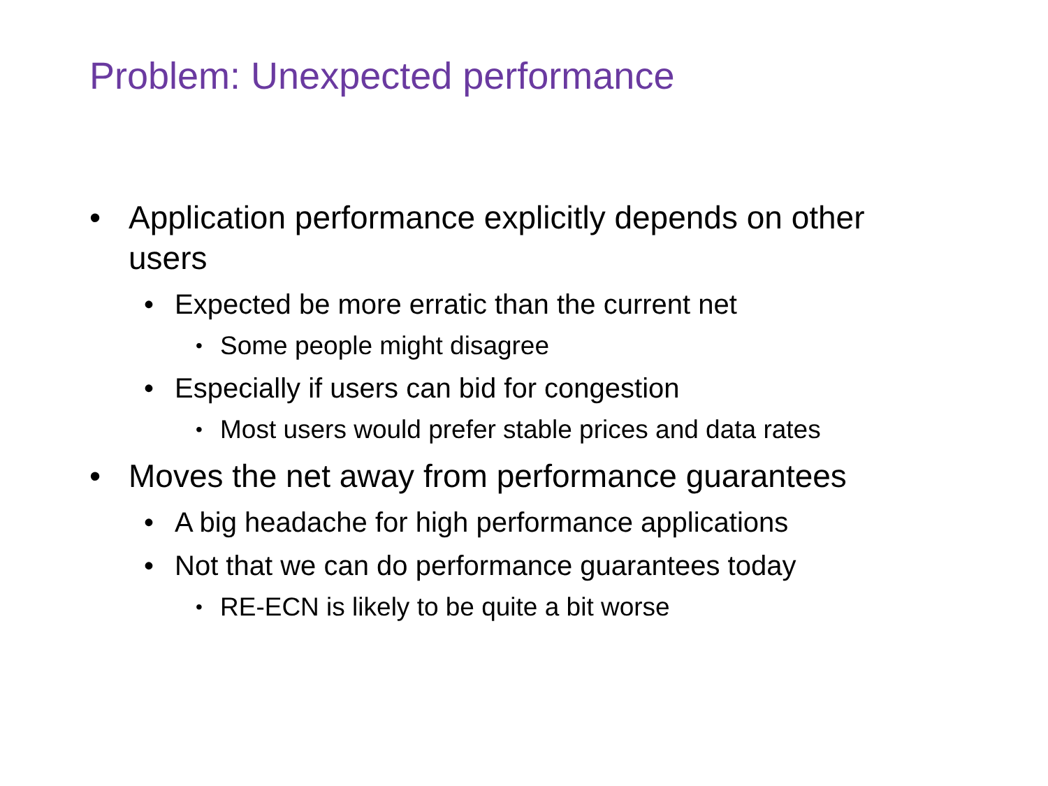Problem: Unexpected performance
• Application performance explicitly depends on other users
• Expected be more erratic than the current net
• Some people might disagree
• Especially if users can bid for congestion
• Most users would prefer stable prices and data rates
• Moves the net away from performance guarantees
• A big headache for high performance applications
• Not that we can do performance guarantees today
• RE-ECN is likely to be quite a bit worse